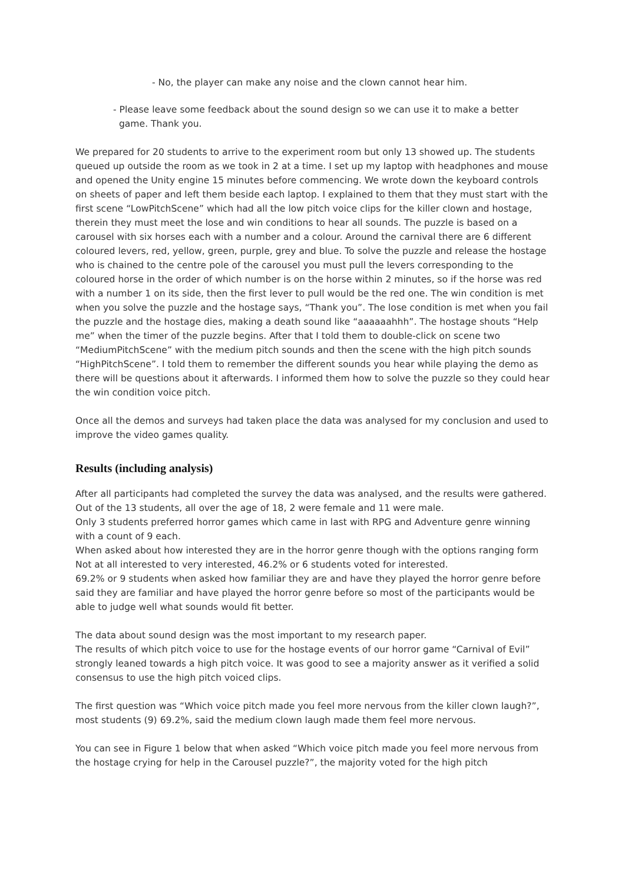- No, the player can make any noise and the clown cannot hear him.
- Please leave some feedback about the sound design so we can use it to make a better
game. Thank you.
We prepared for 20 students to arrive to the experiment room but only 13 showed up. The students queued up outside the room as we took in 2 at a time. I set up my laptop with headphones and mouse and opened the Unity engine 15 minutes before commencing. We wrote down the keyboard controls on sheets of paper and left them beside each laptop. I explained to them that they must start with the first scene “LowPitchScene” which had all the low pitch voice clips for the killer clown and hostage, therein they must meet the lose and win conditions to hear all sounds. The puzzle is based on a carousel with six horses each with a number and a colour. Around the carnival there are 6 different coloured levers, red, yellow, green, purple, grey and blue. To solve the puzzle and release the hostage who is chained to the centre pole of the carousel you must pull the levers corresponding to the coloured horse in the order of which number is on the horse within 2 minutes, so if the horse was red with a number 1 on its side, then the first lever to pull would be the red one. The win condition is met when you solve the puzzle and the hostage says, “Thank you”. The lose condition is met when you fail the puzzle and the hostage dies, making a death sound like “aaaaaahhh”. The hostage shouts “Help me” when the timer of the puzzle begins. After that I told them to double-click on scene two “MediumPitchScene” with the medium pitch sounds and then the scene with the high pitch sounds “HighPitchScene”. I told them to remember the different sounds you hear while playing the demo as there will be questions about it afterwards. I informed them how to solve the puzzle so they could hear the win condition voice pitch.
Once all the demos and surveys had taken place the data was analysed for my conclusion and used to improve the video games quality.
Results (including analysis)
After all participants had completed the survey the data was analysed, and the results were gathered. Out of the 13 students, all over the age of 18, 2 were female and 11 were male.
Only 3 students preferred horror games which came in last with RPG and Adventure genre winning with a count of 9 each.
When asked about how interested they are in the horror genre though with the options ranging form Not at all interested to very interested, 46.2% or 6 students voted for interested.
69.2% or 9 students when asked how familiar they are and have they played the horror genre before said they are familiar and have played the horror genre before so most of the participants would be able to judge well what sounds would fit better.
The data about sound design was the most important to my research paper.
The results of which pitch voice to use for the hostage events of our horror game “Carnival of Evil” strongly leaned towards a high pitch voice. It was good to see a majority answer as it verified a solid consensus to use the high pitch voiced clips.
The first question was “Which voice pitch made you feel more nervous from the killer clown laugh?”, most students (9) 69.2%, said the medium clown laugh made them feel more nervous.
You can see in Figure 1 below that when asked “Which voice pitch made you feel more nervous from the hostage crying for help in the Carousel puzzle?”, the majority voted for the high pitch